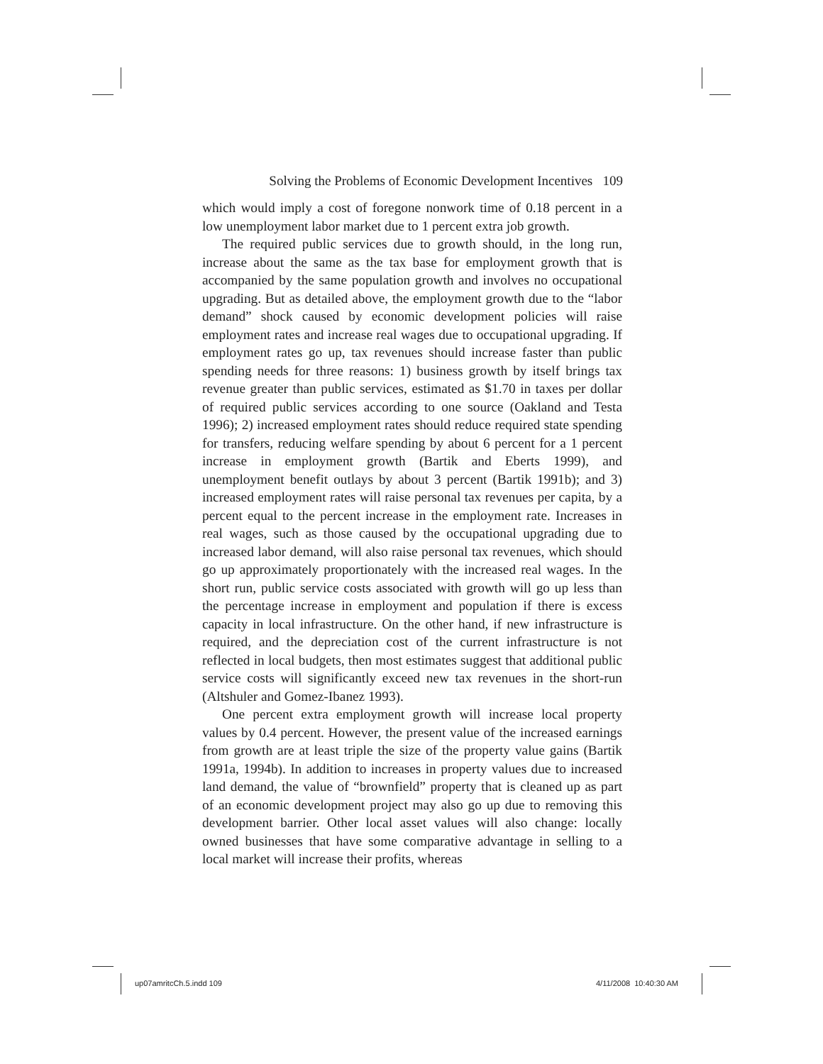Solving the Problems of Economic Development Incentives 109
which would imply a cost of foregone nonwork time of 0.18 percent in a low unemployment labor market due to 1 percent extra job growth.
The required public services due to growth should, in the long run, increase about the same as the tax base for employment growth that is accompanied by the same population growth and involves no occupational upgrading. But as detailed above, the employment growth due to the “labor demand” shock caused by economic development policies will raise employment rates and increase real wages due to occupational upgrading. If employment rates go up, tax revenues should increase faster than public spending needs for three reasons: 1) business growth by itself brings tax revenue greater than public services, estimated as $1.70 in taxes per dollar of required public services according to one source (Oakland and Testa 1996); 2) increased employment rates should reduce required state spending for transfers, reducing welfare spending by about 6 percent for a 1 percent increase in employment growth (Bartik and Eberts 1999), and unemployment benefit outlays by about 3 percent (Bartik 1991b); and 3) increased employment rates will raise personal tax revenues per capita, by a percent equal to the percent increase in the employment rate. Increases in real wages, such as those caused by the occupational upgrading due to increased labor demand, will also raise personal tax revenues, which should go up approximately proportionately with the increased real wages. In the short run, public service costs associated with growth will go up less than the percentage increase in employment and population if there is excess capacity in local infrastructure. On the other hand, if new infrastructure is required, and the depreciation cost of the current infrastructure is not reflected in local budgets, then most estimates suggest that additional public service costs will significantly exceed new tax revenues in the short-run (Altshuler and Gomez-Ibanez 1993).
One percent extra employment growth will increase local property values by 0.4 percent. However, the present value of the increased earnings from growth are at least triple the size of the property value gains (Bartik 1991a, 1994b). In addition to increases in property values due to increased land demand, the value of “brownfield” property that is cleaned up as part of an economic development project may also go up due to removing this development barrier. Other local asset values will also change: locally owned businesses that have some comparative advantage in selling to a local market will increase their profits, whereas
up07amritcCh.5.indd 109 4/11/2008 10:40:30 AM